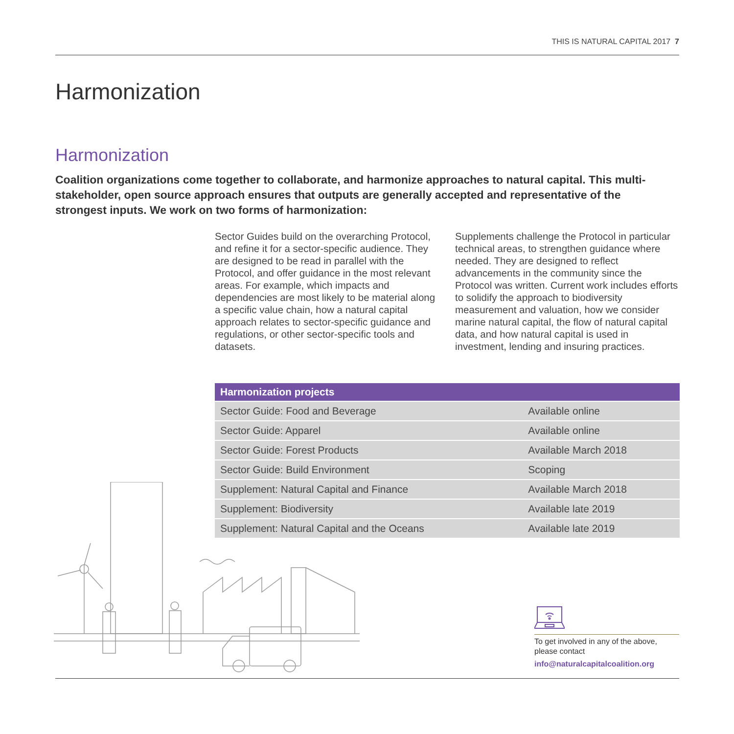THIS IS NATURAL CAPITAL 2017 7
Harmonization
Harmonization
Coalition organizations come together to collaborate, and harmonize approaches to natural capital. This multi-stakeholder, open source approach ensures that outputs are generally accepted and representative of the strongest inputs. We work on two forms of harmonization:
Sector Guides build on the overarching Protocol, and refine it for a sector-specific audience. They are designed to be read in parallel with the Protocol, and offer guidance in the most relevant areas. For example, which impacts and dependencies are most likely to be material along a specific value chain, how a natural capital approach relates to sector-specific guidance and regulations, or other sector-specific tools and datasets.
Supplements challenge the Protocol in particular technical areas, to strengthen guidance where needed. They are designed to reflect advancements in the community since the Protocol was written. Current work includes efforts to solidify the approach to biodiversity measurement and valuation, how we consider marine natural capital, the flow of natural capital data, and how natural capital is used in investment, lending and insuring practices.
| Harmonization projects | |
| --- | --- |
| Sector Guide: Food and Beverage | Available online |
| Sector Guide: Apparel | Available online |
| Sector Guide: Forest Products | Available March 2018 |
| Sector Guide: Build Environment | Scoping |
| Supplement: Natural Capital and Finance | Available March 2018 |
| Supplement: Biodiversity | Available late 2019 |
| Supplement: Natural Capital and the Oceans | Available late 2019 |
To get involved in any of the above, please contact
info@naturalcapitalcoalition.org